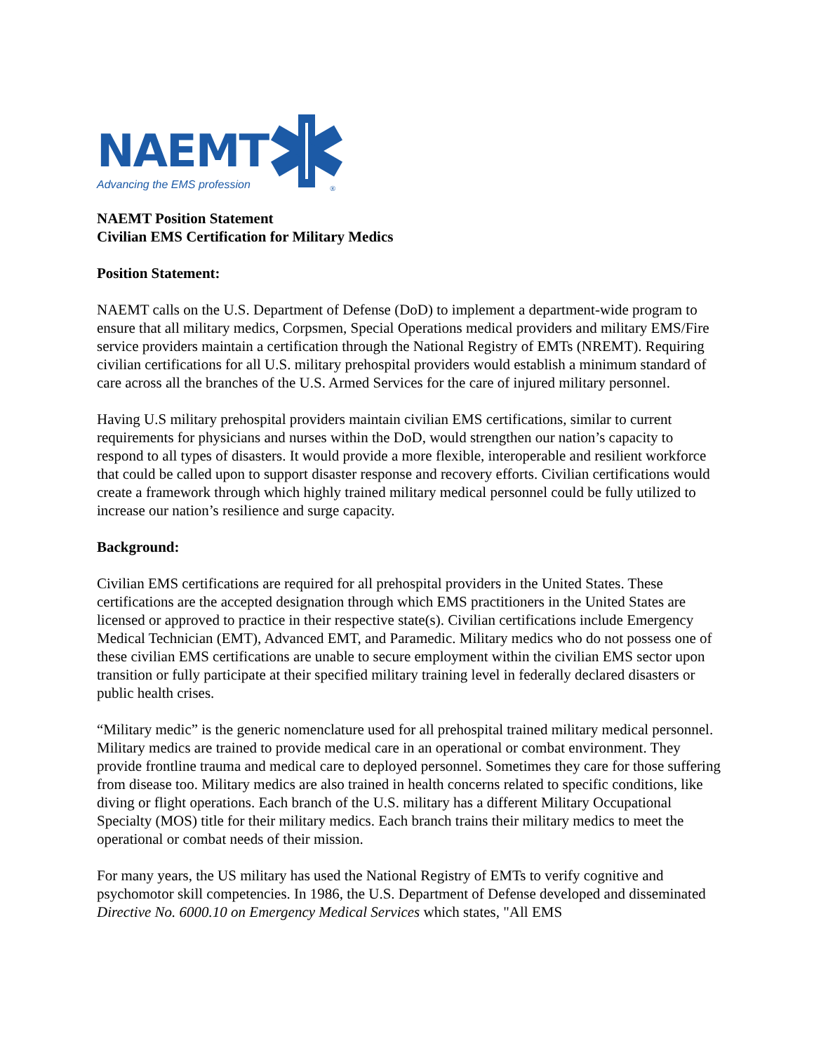NAEMT
Advancing the EMS profession
®
NAEMT Position Statement
Civilian EMS Certification for Military Medics
Position Statement:
NAEMT calls on the U.S. Department of Defense (DoD) to implement a department-wide program to ensure that all military medics, Corpsmen, Special Operations medical providers and military EMS/Fire service providers maintain a certification through the National Registry of EMTs (NREMT). Requiring civilian certifications for all U.S. military prehospital providers would establish a minimum standard of care across all the branches of the U.S. Armed Services for the care of injured military personnel.
Having U.S military prehospital providers maintain civilian EMS certifications, similar to current requirements for physicians and nurses within the DoD, would strengthen our nation’s capacity to respond to all types of disasters. It would provide a more flexible, interoperable and resilient workforce that could be called upon to support disaster response and recovery efforts. Civilian certifications would create a framework through which highly trained military medical personnel could be fully utilized to increase our nation’s resilience and surge capacity.
Background:
Civilian EMS certifications are required for all prehospital providers in the United States. These certifications are the accepted designation through which EMS practitioners in the United States are licensed or approved to practice in their respective state(s). Civilian certifications include Emergency Medical Technician (EMT), Advanced EMT, and Paramedic. Military medics who do not possess one of these civilian EMS certifications are unable to secure employment within the civilian EMS sector upon transition or fully participate at their specified military training level in federally declared disasters or public health crises.
“Military medic” is the generic nomenclature used for all prehospital trained military medical personnel. Military medics are trained to provide medical care in an operational or combat environment. They provide frontline trauma and medical care to deployed personnel. Sometimes they care for those suffering from disease too. Military medics are also trained in health concerns related to specific conditions, like diving or flight operations. Each branch of the U.S. military has a different Military Occupational Specialty (MOS) title for their military medics. Each branch trains their military medics to meet the operational or combat needs of their mission.
For many years, the US military has used the National Registry of EMTs to verify cognitive and psychomotor skill competencies. In 1986, the U.S. Department of Defense developed and disseminated Directive No. 6000.10 on Emergency Medical Services which states, "All EMS